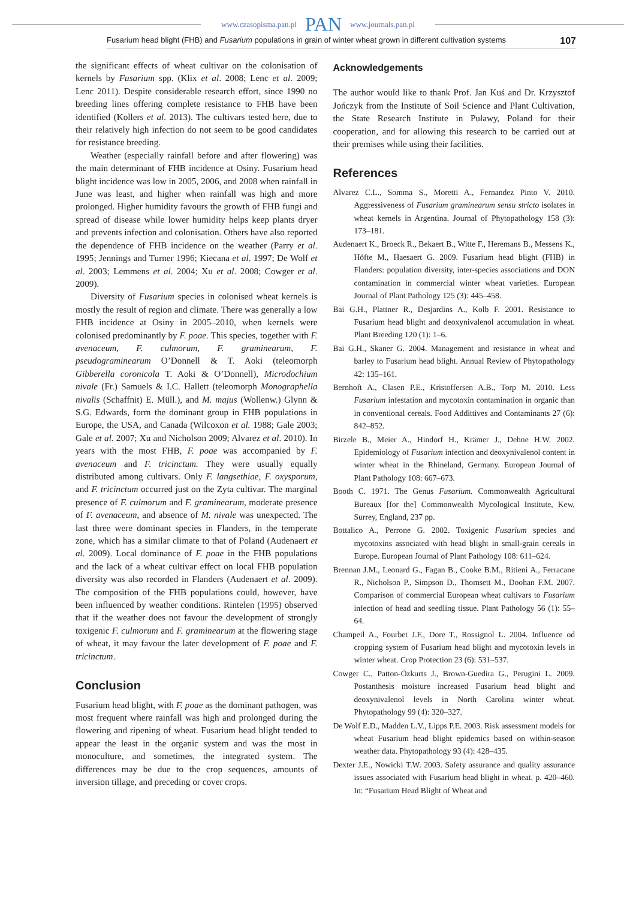www.czasopisma.pan.pl PAN www.journals.pan.pl
Fusarium head blight (FHB) and Fusarium populations in grain of winter wheat grown in different cultivation systems 107
the significant effects of wheat cultivar on the colonisation of kernels by Fusarium spp. (Klix et al. 2008; Lenc et al. 2009; Lenc 2011). Despite considerable research effort, since 1990 no breeding lines offering complete resistance to FHB have been identified (Kollers et al. 2013). The cultivars tested here, due to their relatively high infection do not seem to be good candidates for resistance breeding.
Weather (especially rainfall before and after flowering) was the main determinant of FHB incidence at Osiny. Fusarium head blight incidence was low in 2005, 2006, and 2008 when rainfall in June was least, and higher when rainfall was high and more prolonged. Higher humidity favours the growth of FHB fungi and spread of disease while lower humidity helps keep plants dryer and prevents infection and colonisation. Others have also reported the dependence of FHB incidence on the weather (Parry et al. 1995; Jennings and Turner 1996; Kiecana et al. 1997; De Wolf et al. 2003; Lemmens et al. 2004; Xu et al. 2008; Cowger et al. 2009).
Diversity of Fusarium species in colonised wheat kernels is mostly the result of region and climate. There was generally a low FHB incidence at Osiny in 2005–2010, when kernels were colonised predominantly by F. poae. This species, together with F. avenaceum, F. culmorum, F. graminearum, F. pseudograminearum O’Donnell & T. Aoki (teleomorph Gibberella coronicola T. Aoki & O’Donnell), Microdochium nivale (Fr.) Samuels & I.C. Hallett (teleomorph Monographella nivalis (Schaffnit) E. Müll.), and M. majus (Wollenw.) Glynn & S.G. Edwards, form the dominant group in FHB populations in Europe, the USA, and Canada (Wilcoxon et al. 1988; Gale 2003; Gale et al. 2007; Xu and Nicholson 2009; Alvarez et al. 2010). In years with the most FHB, F. poae was accompanied by F. avenaceum and F. tricinctum. They were usually equally distributed among cultivars. Only F. langsethiae, F. oxysporum, and F. tricinctum occurred just on the Zyta cultivar. The marginal presence of F. culmorum and F. graminearum, moderate presence of F. avenaceum, and absence of M. nivale was unexpected. The last three were dominant species in Flanders, in the temperate zone, which has a similar climate to that of Poland (Audenaert et al. 2009). Local dominance of F. poae in the FHB populations and the lack of a wheat cultivar effect on local FHB population diversity was also recorded in Flanders (Audenaert et al. 2009). The composition of the FHB populations could, however, have been influenced by weather conditions. Rintelen (1995) observed that if the weather does not favour the development of strongly toxigenic F. culmorum and F. graminearum at the flowering stage of wheat, it may favour the later development of F. poae and F. tricinctum.
Conclusion
Fusarium head blight, with F. poae as the dominant pathogen, was most frequent where rainfall was high and prolonged during the flowering and ripening of wheat. Fusarium head blight tended to appear the least in the organic system and was the most in monoculture, and sometimes, the integrated system. The differences may be due to the crop sequences, amounts of inversion tillage, and preceding or cover crops.
Acknowledgements
The author would like to thank Prof. Jan Kuś and Dr. Krzysztof Jończyk from the Institute of Soil Science and Plant Cultivation, the State Research Institute in Puławy, Poland for their cooperation, and for allowing this research to be carried out at their premises while using their facilities.
References
Alvarez C.L., Somma S., Moretti A., Fernandez Pinto V. 2010. Aggressiveness of Fusarium graminearum sensu stricto isolates in wheat kernels in Argentina. Journal of Phytopathology 158 (3): 173–181.
Audenaert K., Broeck R., Bekaert B., Witte F., Heremans B., Messens K., Höfte M., Haesaert G. 2009. Fusarium head blight (FHB) in Flanders: population diversity, inter-species associations and DON contamination in commercial winter wheat varieties. European Journal of Plant Pathology 125 (3): 445–458.
Bai G.H., Plattner R., Desjardins A., Kolb F. 2001. Resistance to Fusarium head blight and deoxynivalenol accumulation in wheat. Plant Breeding 120 (1): 1–6.
Bai G.H., Skaner G. 2004. Management and resistance in wheat and barley to Fusarium head blight. Annual Review of Phytopathology 42: 135–161.
Bernhoft A., Clasen P.E., Kristoffersen A.B., Torp M. 2010. Less Fusarium infestation and mycotoxin contamination in organic than in conventional cereals. Food Addittives and Contaminants 27 (6): 842–852.
Birzele B., Meier A., Hindorf H., Krämer J., Dehne H.W. 2002. Epidemiology of Fusarium infection and deoxynivalenol content in winter wheat in the Rhineland, Germany. European Journal of Plant Pathology 108: 667–673.
Booth C. 1971. The Genus Fusarium. Commonwealth Agricultural Bureaux [for the] Commonwealth Mycological Institute, Kew, Surrey, England, 237 pp.
Bottalico A., Perrone G. 2002. Toxigenic Fusarium species and mycotoxins associated with head blight in small-grain cereals in Europe. European Journal of Plant Pathology 108: 611–624.
Brennan J.M., Leonard G., Fagan B., Cooke B.M., Ritieni A., Ferracane R., Nicholson P., Simpson D., Thomsett M., Doohan F.M. 2007. Comparison of commercial European wheat cultivars to Fusarium infection of head and seedling tissue. Plant Pathology 56 (1): 55–64.
Champeil A., Fourbet J.F., Dore T., Rossignol L. 2004. Influence od cropping system of Fusarium head blight and mycotoxin levels in winter wheat. Crop Protection 23 (6): 531–537.
Cowger C., Patton-Özkurts J., Brown-Guedira G., Perugini L. 2009. Postanthesis moisture increased Fusarium head blight and deoxynivalenol levels in North Carolina winter wheat. Phytopathology 99 (4): 320–327.
De Wolf E.D., Madden L.V., Lipps P.E. 2003. Risk assessment models for wheat Fusarium head blight epidemics based on within-season weather data. Phytopathology 93 (4): 428–435.
Dexter J.E., Nowicki T.W. 2003. Safety assurance and quality assurance issues associated with Fusarium head blight in wheat. p. 420–460. In: “Fusarium Head Blight of Wheat and